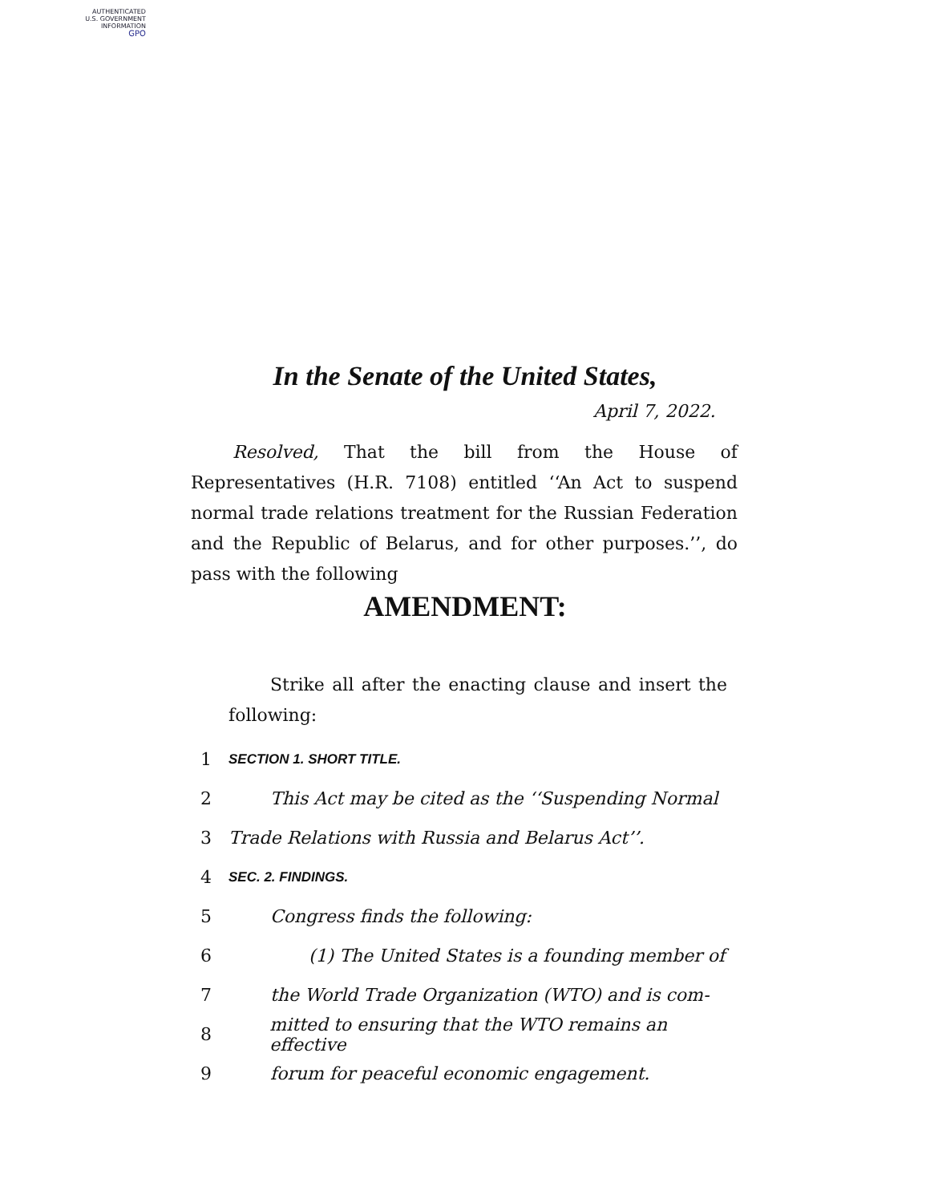AUTHENTICATED
U.S. GOVERNMENT
INFORMATION
GPO
In the Senate of the United States,
April 7, 2022.
Resolved, That the bill from the House of Representatives (H.R. 7108) entitled ‘‘An Act to suspend normal trade relations treatment for the Russian Federation and the Republic of Belarus, and for other purposes.’’, do pass with the following
AMENDMENT:
Strike all after the enacting clause and insert the following:
1 SECTION 1. SHORT TITLE.
2 This Act may be cited as the ‘‘Suspending Normal
3 Trade Relations with Russia and Belarus Act’’.
4 SEC. 2. FINDINGS.
5 Congress finds the following:
6 (1) The United States is a founding member of
7 the World Trade Organization (WTO) and is com-
8 mitted to ensuring that the WTO remains an effective
9 forum for peaceful economic engagement.